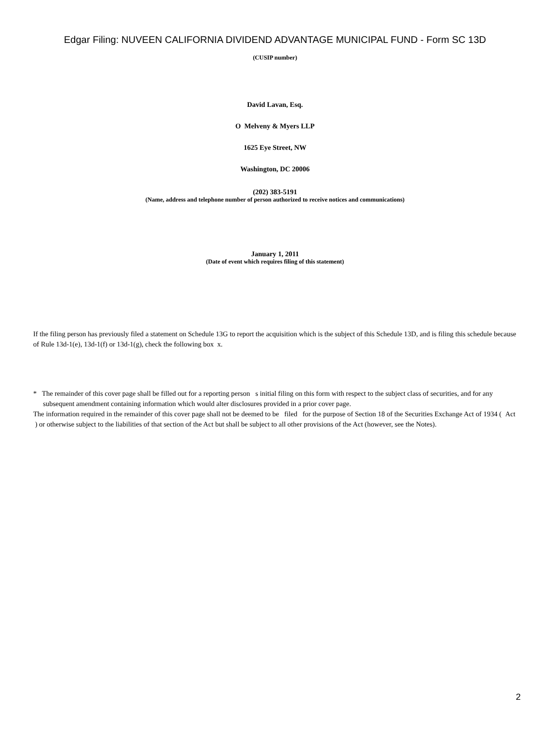Edgar Filing: NUVEEN CALIFORNIA DIVIDEND ADVANTAGE MUNICIPAL FUND - Form SC 13D
(CUSIP number)
David Lavan, Esq.
O Melveny & Myers LLP
1625 Eye Street, NW
Washington, DC 20006
(202) 383-5191
(Name, address and telephone number of person authorized to receive notices and communications)
January 1, 2011
(Date of event which requires filing of this statement)
If the filing person has previously filed a statement on Schedule 13G to report the acquisition which is the subject of this Schedule 13D, and is filing this schedule because of Rule 13d-1(e), 13d-1(f) or 13d-1(g), check the following box x.
* The remainder of this cover page shall be filled out for a reporting person s initial filing on this form with respect to the subject class of securities, and for any subsequent amendment containing information which would alter disclosures provided in a prior cover page.
The information required in the remainder of this cover page shall not be deemed to be filed for the purpose of Section 18 of the Securities Exchange Act of 1934 ( Act ) or otherwise subject to the liabilities of that section of the Act but shall be subject to all other provisions of the Act (however, see the Notes).
2